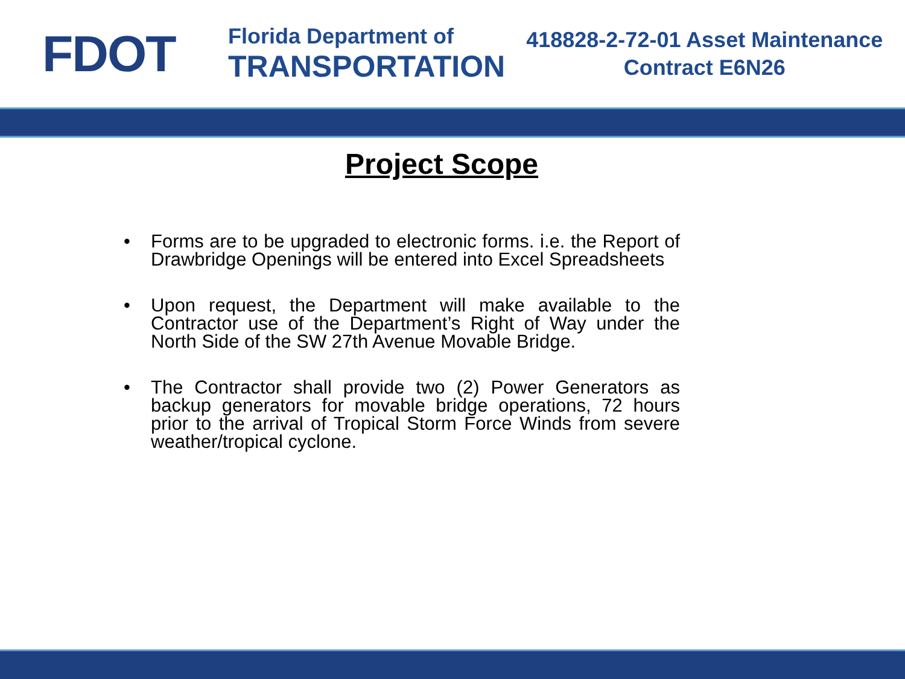FDOT
Florida Department of
TRANSPORTATION
418828-2-72-01 Asset Maintenance
Contract E6N26
Project Scope
• Forms are to be upgraded to electronic forms. i.e. the Report of Drawbridge Openings will be entered into Excel Spreadsheets
• Upon request, the Department will make available to the Contractor use of the Department’s Right of Way under the North Side of the SW 27th Avenue Movable Bridge.
• The Contractor shall provide two (2) Power Generators as backup generators for movable bridge operations, 72 hours prior to the arrival of Tropical Storm Force Winds from severe weather/tropical cyclone.